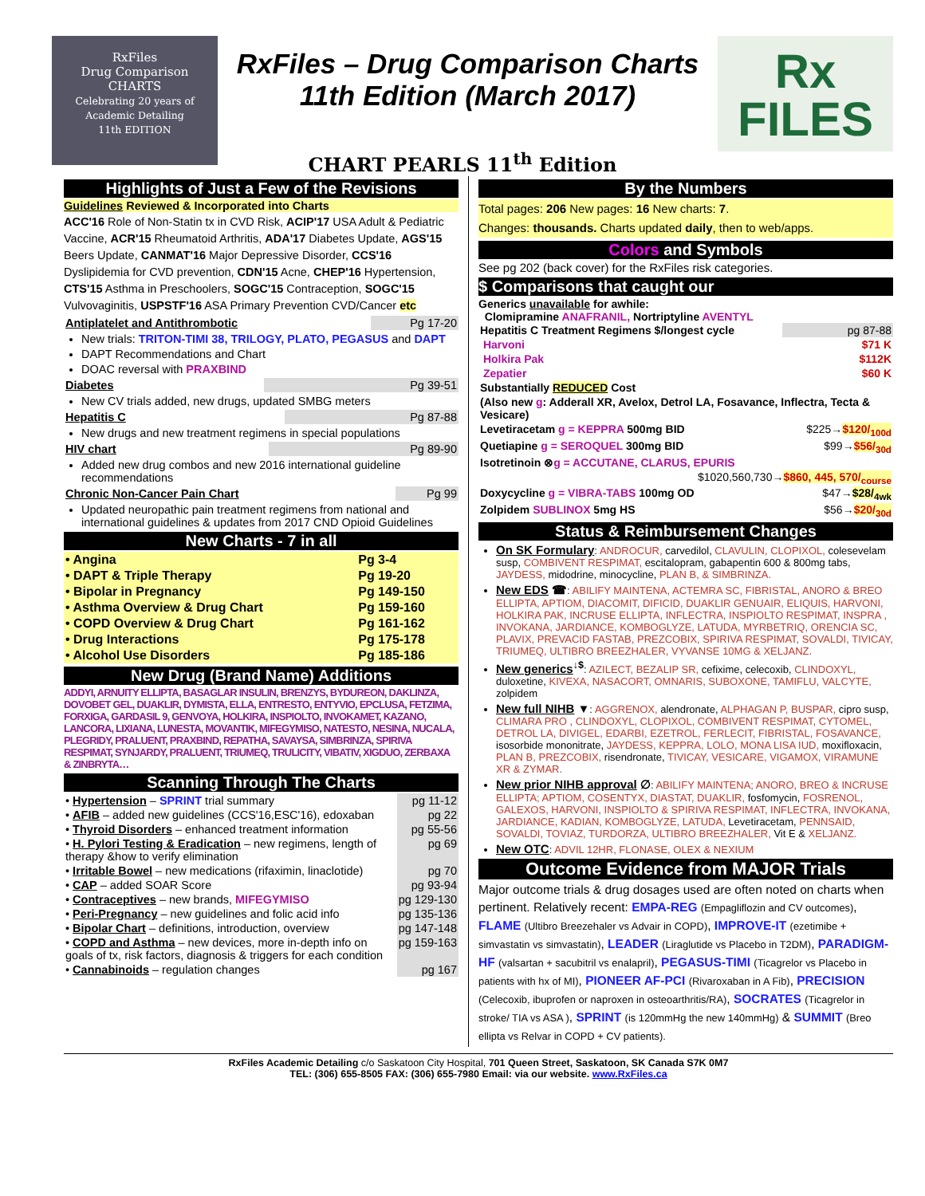RxFiles
Drug Comparison
CHARTS
Celebrating 20 years of Academic Detailing
11th EDITION
RxFiles – Drug Comparison Charts
11th Edition (March 2017)
Rx
FILES
CHART PEARLS 11<sup>th</sup> Edition
Highlights of Just a Few of the Revisions
Guidelines Reviewed & Incorporated into Charts
ACC'16 Role of Non-Statin tx in CVD Risk, ACIP'17 USA Adult & Pediatric Vaccine, ACR'15 Rheumatoid Arthritis, ADA'17 Diabetes Update, AGS'15 Beers Update, CANMAT'16 Major Depressive Disorder, CCS'16 Dyslipidemia for CVD prevention, CDN'15 Acne, CHEP'16 Hypertension, CTS'15 Asthma in Preschoolers, SOGC'15 Contraception, SOGC'15 Vulvovaginitis, USPSTF'16 ASA Primary Prevention CVD/Cancer etc
| Antiplatelet and Antithrombotic | Pg 17-20 |
New trials: TRITON-TIMI 38, TRILOGY, PLATO, PEGASUS and DAPT
DAPT Recommendations and Chart
DOAC reversal with PRAXBIND
| Diabetes | Pg 39-51 |
New CV trials added, new drugs, updated SMBG meters
| Hepatitis C | Pg 87-88 |
New drugs and new treatment regimens in special populations
| HIV chart | Pg 89-90 |
Added new drug combos and new 2016 international guideline recommendations
| Chronic Non-Cancer Pain Chart | Pg 99 |
Updated neuropathic pain treatment regimens from national and international guidelines & updates from 2017 CND Opioid Guidelines
New Charts - 7 in all
| • Angina | Pg 3-4 |
| • DAPT & Triple Therapy | Pg 19-20 |
| • Bipolar in Pregnancy | Pg 149-150 |
| • Asthma Overview & Drug Chart | Pg 159-160 |
| • COPD Overview & Drug Chart | Pg 161-162 |
| • Drug Interactions | Pg 175-178 |
| • Alcohol Use Disorders | Pg 185-186 |
New Drug (Brand Name) Additions
ADDYI, ARNUITY ELLIPTA, BASAGLAR INSULIN, BRENZYS, BYDUREON, DAKLINZA, DOVOBET GEL, DUAKLIR, DYMISTA, ELLA, ENTRESTO, ENTYVIO, EPCLUSA, FETZIMA, FORXIGA, GARDASIL 9, GENVOYA, HOLKIRA, INSPIOLTO, INVOKAMET, KAZANO, LANCORA, LIXIANA, LUNESTA, MOVANTIK, MIFEGYMISO, NATESTO, NESINA, NUCALA, PLEGRIDY, PRALUENT, PRAXBIND, REPATHA, SAVAYSA, SIMBRINZA, SPIRIVA RESPIMAT, SYNJARDY, PRALUENT, TRIUMEQ, TRULICITY, VIBATIV, XIGDUO, ZERBAXA & ZINBRYTA…
Scanning Through The Charts
| • Hypertension – SPRINT trial summary | pg 11-12 |
| • AFIB – added new guidelines (CCS'16,ESC'16), edoxaban | pg 22 |
| • Thyroid Disorders – enhanced treatment information | pg 55-56 |
| • H. Pylori Testing & Eradication – new regimens, length of therapy &how to verify elimination | pg 69 |
| • Irritable Bowel – new medications (rifaximin, linaclotide) | pg 70 |
| • CAP – added SOAR Score | pg 93-94 |
| • Contraceptives – new brands, MIFEGYMISO | pg 129-130 |
| • Peri-Pregnancy – new guidelines and folic acid info | pg 135-136 |
| • Bipolar Chart – definitions, introduction, overview | pg 147-148 |
| • COPD and Asthma – new devices, more in-depth info on goals of tx, risk factors, diagnosis & triggers for each condition | pg 159-163 |
| • Cannabinoids – regulation changes | pg 167 |
By the Numbers
Total pages: 206 New pages: 16 New charts: 7.
Changes: thousands. Charts updated daily, then to web/apps.
Colors and Symbols
See pg 202 (back cover) for the RxFiles risk categories.
$ Comparisons that caught our
Generics unavailable for awhile:
Clomipramine ANAFRANIL, Nortriptyline AVENTYL
| Hepatitis C Treatment Regimens $/longest cycle | pg 87-88 |
| Harvoni | $71 K |
| Holkira Pak | $112K |
| Zepatier | $60 K |
| Substantially REDUCED Cost | |
| (Also new g : Adderall XR, Avelox, Detrol LA, Fosavance, Inflectra, Tecta & Vesicare) | |
| Levetiracetam g = KEPPRA 500mg BID | $225→ $120/<sub>100d</sub> |
| Quetiapine g = SEROQUEL 300mg BID | $99→ $56/<sub>30d</sub> |
| Isotretinoin ⊗ g = ACCUTANE, CLARUS, EPURIS | |
| $1020,560,730→ $860, 445, 570/<sub>course</sub> | |
| Doxycycline g = VIBRA-TABS 100mg OD | $47→ $28/<sub>4wk</sub> |
| Zolpidem SUBLINOX 5mg HS | $56→ $20/<sub>30d</sub> |
Status & Reimbursement Changes
On SK Formulary: ANDROCUR, carvedilol, CLAVULIN, CLOPIXOL, colesevelam susp, COMBIVENT RESPIMAT, escitalopram, gabapentin 600 & 800mg tabs, JAYDESS, midodrine, minocycline, PLAN B, & SIMBRINZA.
New EDS ☎: ABILIFY MAINTENA, ACTEMRA SC, FIBRISTAL, ANORO & BREO ELLIPTA, APTIOM, DIACOMIT, DIFICID, DUAKLIR GENUAIR, ELIQUIS, HARVONI, HOLKIRA PAK, INCRUSE ELLIPTA, INFLECTRA, INSPIOLTO RESPIMAT, INSPRA , INVOKANA, JARDIANCE, KOMBOGLYZE, LATUDA, MYRBETRIQ, ORENCIA SC, PLAVIX, PREVACID FASTAB, PREZCOBIX, SPIRIVA RESPIMAT, SOVALDI, TIVICAY, TRIUMEQ, ULTIBRO BREEZHALER, VYVANSE 10MG & XELJANZ.
New generics<sup>↓$</sup>: AZILECT, BEZALIP SR, cefixime, celecoxib, CLINDOXYL, duloxetine, KIVEXA, NASACORT, OMNARIS, SUBOXONE, TAMIFLU, VALCYTE, zolpidem
New full NIHB ▼: AGGRENOX, alendronate, ALPHAGAN P, BUSPAR, cipro susp, CLIMARA PRO , CLINDOXYL, CLOPIXOL, COMBIVENT RESPIMAT, CYTOMEL, DETROL LA, DIVIGEL, EDARBI, EZETROL, FERLECIT, FIBRISTAL, FOSAVANCE, isosorbide mononitrate, JAYDESS, KEPPRA, LOLO, MONA LISA IUD, moxifloxacin, PLAN B, PREZCOBIX, risendronate, TIVICAY, VESICARE, VIGAMOX, VIRAMUNE XR & ZYMAR.
New prior NIHB approval ∅: ABILIFY MAINTENA; ANORO, BREO & INCRUSE ELLIPTA; APTIOM, COSENTYX, DIASTAT, DUAKLIR, fosfomycin, FOSRENOL, GALEXOS, HARVONI, INSPIOLTO & SPIRIVA RESPIMAT, INFLECTRA, INVOKANA, JARDIANCE, KADIAN, KOMBOGLYZE, LATUDA, Levetiracetam, PENNSAID, SOVALDI, TOVIAZ, TURDORZA, ULTIBRO BREEZHALER, Vit E & XELJANZ.
New OTC: ADVIL 12HR, FLONASE, OLEX & NEXIUM
Outcome Evidence from MAJOR Trials
Major outcome trials & drug dosages used are often noted on charts when pertinent. Relatively recent: EMPA-REG (Empagliflozin and CV outcomes), FLAME (Ultibro Breezehaler vs Advair in COPD), IMPROVE-IT (ezetimibe + simvastatin vs simvastatin), LEADER (Liraglutide vs Placebo in T2DM), PARADIGM-HF (valsartan + sacubitril vs enalapril), PEGASUS-TIMI (Ticagrelor vs Placebo in patients with hx of MI), PIONEER AF-PCI (Rivaroxaban in A Fib), PRECISION (Celecoxib, ibuprofen or naproxen in osteoarthritis/RA), SOCRATES (Ticagrelor in stroke/ TIA vs ASA ), SPRINT (is 120mmHg the new 140mmHg) & SUMMIT (Breo ellipta vs Relvar in COPD + CV patients).
RxFiles Academic Detailing c/o Saskatoon City Hospital, 701 Queen Street, Saskatoon, SK Canada S7K 0M7
TEL: (306) 655-8505 FAX: (306) 655-7980 Email: via our website. www.RxFiles.ca